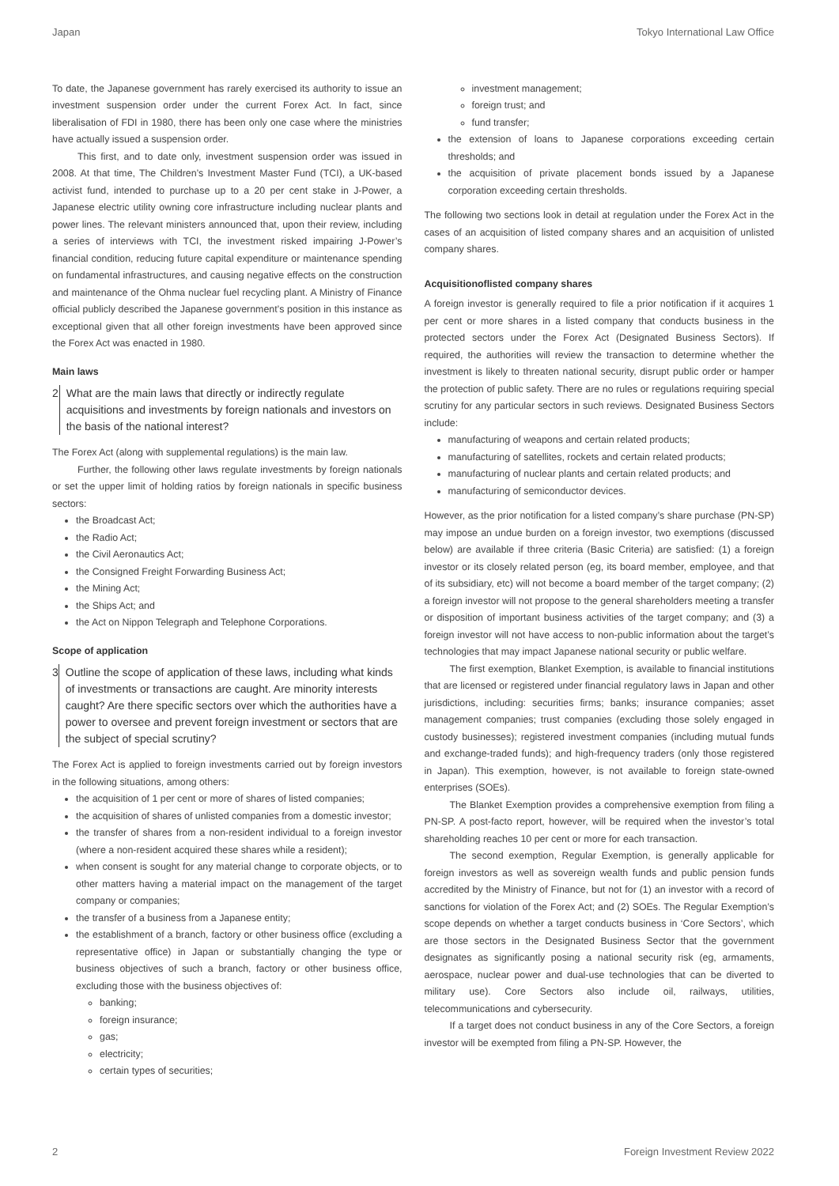Japan Tokyo International Law Office
To date, the Japanese government has rarely exercised its authority to issue an investment suspension order under the current Forex Act. In fact, since liberalisation of FDI in 1980, there has been only one case where the ministries have actually issued a suspension order.
This first, and to date only, investment suspension order was issued in 2008. At that time, The Children’s Investment Master Fund (TCI), a UK-based activist fund, intended to purchase up to a 20 per cent stake in J-Power, a Japanese electric utility owning core infrastructure including nuclear plants and power lines. The relevant ministers announced that, upon their review, including a series of interviews with TCI, the investment risked impairing J-Power’s financial condition, reducing future capital expenditure or maintenance spending on fundamental infrastructures, and causing negative effects on the construction and maintenance of the Ohma nuclear fuel recycling plant. A Ministry of Finance official publicly described the Japanese government’s position in this instance as exceptional given that all other foreign investments have been approved since the Forex Act was enacted in 1980.
Main laws
2 What are the main laws that directly or indirectly regulate acquisitions and investments by foreign nationals and investors on the basis of the national interest?
The Forex Act (along with supplemental regulations) is the main law.
Further, the following other laws regulate investments by foreign nationals or set the upper limit of holding ratios by foreign nationals in specific business sectors:
the Broadcast Act;
the Radio Act;
the Civil Aeronautics Act;
the Consigned Freight Forwarding Business Act;
the Mining Act;
the Ships Act; and
the Act on Nippon Telegraph and Telephone Corporations.
Scope of application
3 Outline the scope of application of these laws, including what kinds of investments or transactions are caught. Are minority interests caught? Are there specific sectors over which the authorities have a power to oversee and prevent foreign investment or sectors that are the subject of special scrutiny?
The Forex Act is applied to foreign investments carried out by foreign investors in the following situations, among others:
the acquisition of 1 per cent or more of shares of listed companies;
the acquisition of shares of unlisted companies from a domestic investor;
the transfer of shares from a non-resident individual to a foreign investor (where a non-resident acquired these shares while a resident);
when consent is sought for any material change to corporate objects, or to other matters having a material impact on the management of the target company or companies;
the transfer of a business from a Japanese entity;
the establishment of a branch, factory or other business office (excluding a representative office) in Japan or substantially changing the type or business objectives of such a branch, factory or other business office, excluding those with the business objectives of:
banking;
foreign insurance;
gas;
electricity;
certain types of securities;
investment management;
foreign trust; and
fund transfer;
the extension of loans to Japanese corporations exceeding certain thresholds; and
the acquisition of private placement bonds issued by a Japanese corporation exceeding certain thresholds.
The following two sections look in detail at regulation under the Forex Act in the cases of an acquisition of listed company shares and an acquisition of unlisted company shares.
Acquisitionoflisted company shares
A foreign investor is generally required to file a prior notification if it acquires 1 per cent or more shares in a listed company that conducts business in the protected sectors under the Forex Act (Designated Business Sectors). If required, the authorities will review the transaction to determine whether the investment is likely to threaten national security, disrupt public order or hamper the protection of public safety. There are no rules or regulations requiring special scrutiny for any particular sectors in such reviews. Designated Business Sectors include:
manufacturing of weapons and certain related products;
manufacturing of satellites, rockets and certain related products;
manufacturing of nuclear plants and certain related products; and
manufacturing of semiconductor devices.
However, as the prior notification for a listed company’s share purchase (PN-SP) may impose an undue burden on a foreign investor, two exemptions (discussed below) are available if three criteria (Basic Criteria) are satisfied: (1) a foreign investor or its closely related person (eg, its board member, employee, and that of its subsidiary, etc) will not become a board member of the target company; (2) a foreign investor will not propose to the general shareholders meeting a transfer or disposition of important business activities of the target company; and (3) a foreign investor will not have access to non-public information about the target’s technologies that may impact Japanese national security or public welfare.
The first exemption, Blanket Exemption, is available to financial institutions that are licensed or registered under financial regulatory laws in Japan and other jurisdictions, including: securities firms; banks; insurance companies; asset management companies; trust companies (excluding those solely engaged in custody businesses); registered investment companies (including mutual funds and exchange-traded funds); and high-frequency traders (only those registered in Japan). This exemption, however, is not available to foreign state-owned enterprises (SOEs).
The Blanket Exemption provides a comprehensive exemption from filing a PN-SP. A post-facto report, however, will be required when the investor’s total shareholding reaches 10 per cent or more for each transaction.
The second exemption, Regular Exemption, is generally applicable for foreign investors as well as sovereign wealth funds and public pension funds accredited by the Ministry of Finance, but not for (1) an investor with a record of sanctions for violation of the Forex Act; and (2) SOEs. The Regular Exemption’s scope depends on whether a target conducts business in ‘Core Sectors’, which are those sectors in the Designated Business Sector that the government designates as significantly posing a national security risk (eg, armaments, aerospace, nuclear power and dual-use technologies that can be diverted to military use). Core Sectors also include oil, railways, utilities, telecommunications and cybersecurity.
If a target does not conduct business in any of the Core Sectors, a foreign investor will be exempted from filing a PN-SP. However, the
2 Foreign Investment Review 2022